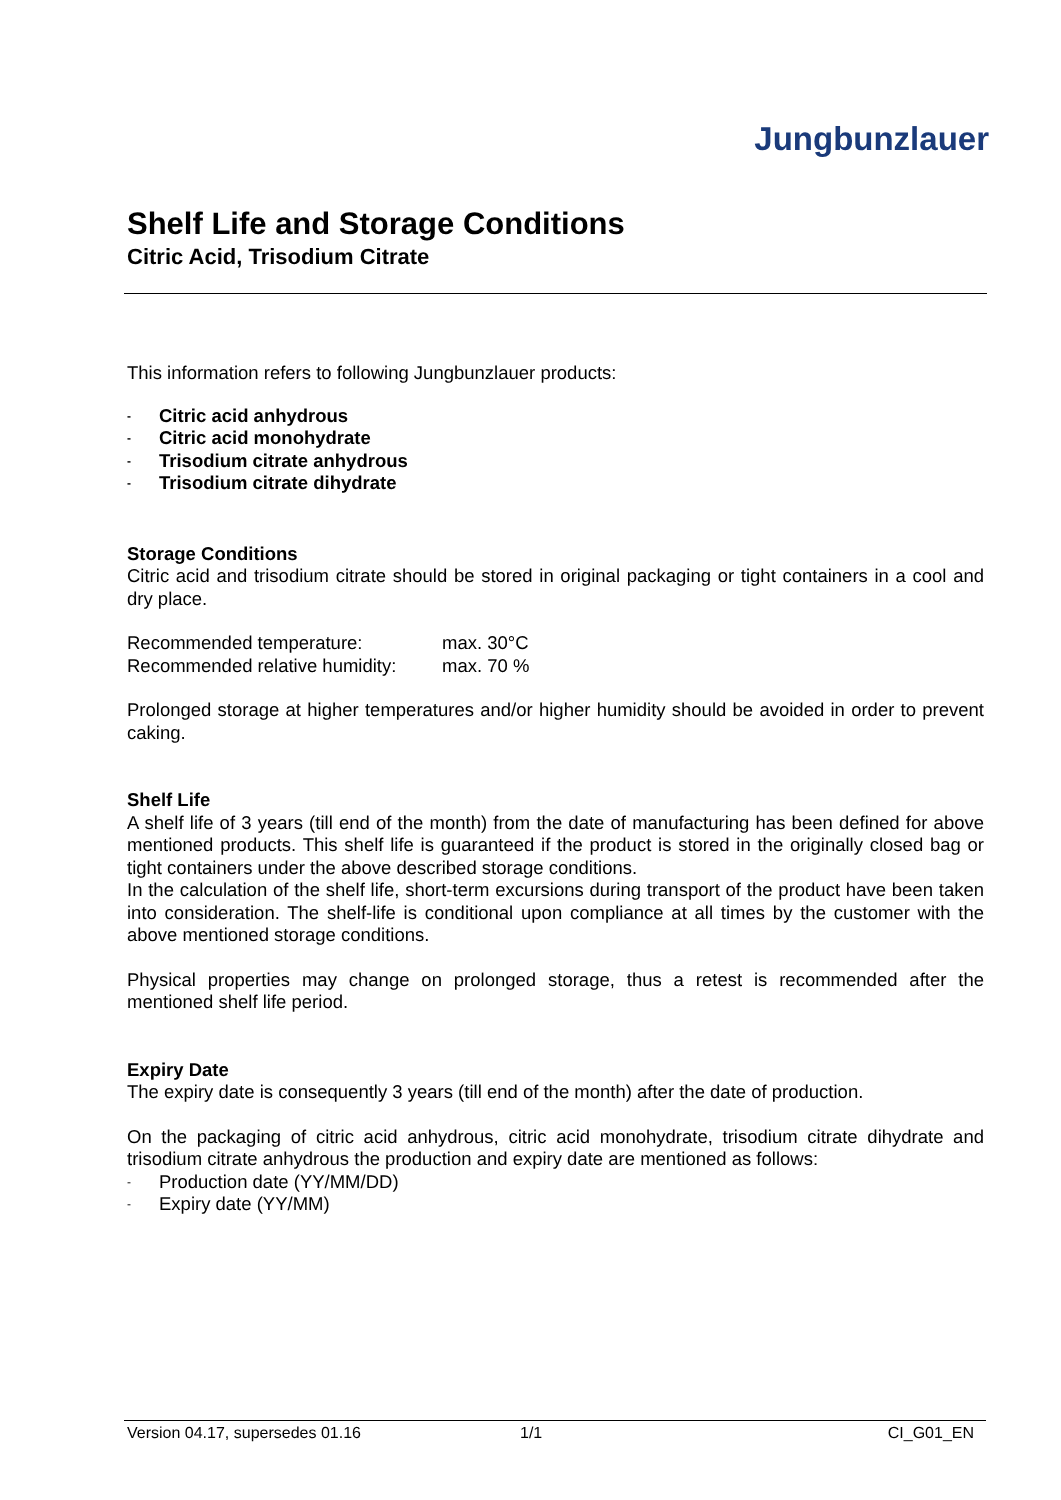Jungbunzlauer
Shelf Life and Storage Conditions
Citric Acid, Trisodium Citrate
This information refers to following Jungbunzlauer products:
- Citric acid anhydrous
- Citric acid monohydrate
- Trisodium citrate anhydrous
- Trisodium citrate dihydrate
Storage Conditions
Citric acid and trisodium citrate should be stored in original packaging or tight containers in a cool and dry place.
Recommended temperature: max. 30°C
Recommended relative humidity: max. 70 %
Prolonged storage at higher temperatures and/or higher humidity should be avoided in order to prevent caking.
Shelf Life
A shelf life of 3 years (till end of the month) from the date of manufacturing has been defined for above mentioned products. This shelf life is guaranteed if the product is stored in the originally closed bag or tight containers under the above described storage conditions.
In the calculation of the shelf life, short-term excursions during transport of the product have been taken into consideration. The shelf-life is conditional upon compliance at all times by the customer with the above mentioned storage conditions.
Physical properties may change on prolonged storage, thus a retest is recommended after the mentioned shelf life period.
Expiry Date
The expiry date is consequently 3 years (till end of the month) after the date of production.
On the packaging of citric acid anhydrous, citric acid monohydrate, trisodium citrate dihydrate and trisodium citrate anhydrous the production and expiry date are mentioned as follows:
- Production date (YY/MM/DD)
- Expiry date (YY/MM)
Version 04.17, supersedes 01.16 1/1 CI_G01_EN